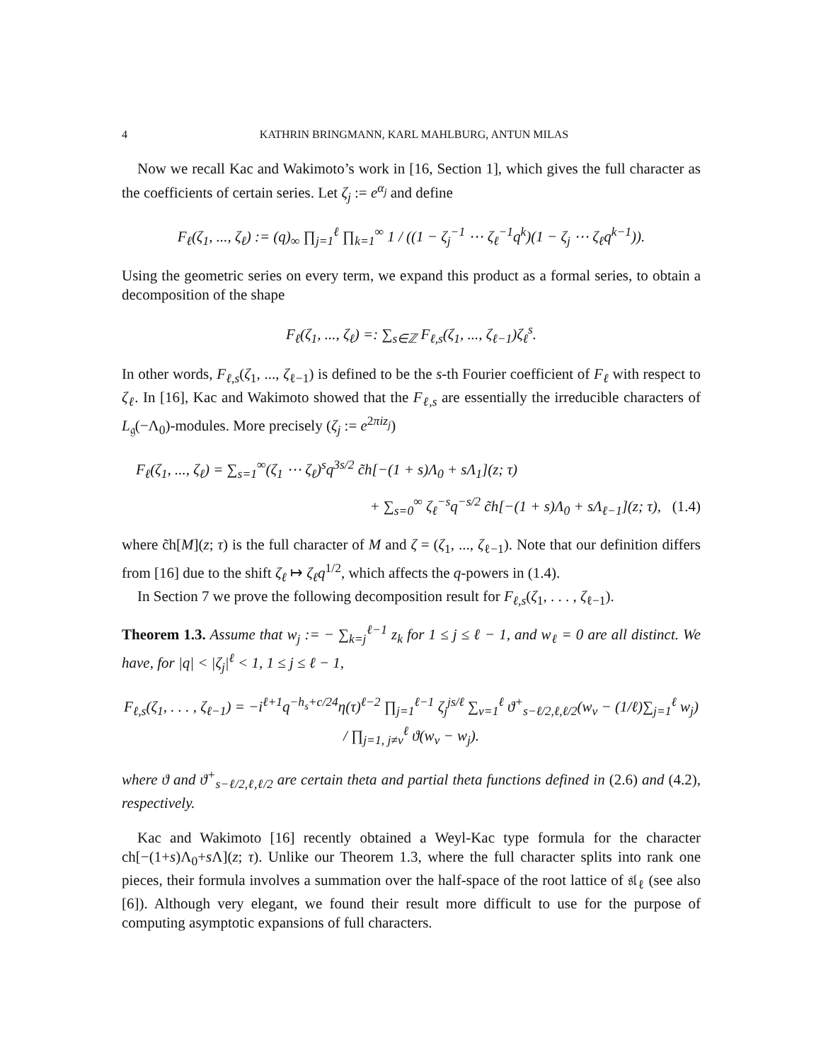4 KATHRIN BRINGMANN, KARL MAHLBURG, ANTUN MILAS
Now we recall Kac and Wakimoto’s work in [16, Section 1], which gives the full character as the coefficients of certain series. Let ζ<sub>j</sub> := e<sup>α<sub>j</sub></sup> and define
F<sub>ℓ</sub>(ζ<sub>1</sub>, ..., ζ<sub>ℓ</sub>) := (q)<sub>∞</sub> ∏<sub>j=1</sub><sup>ℓ</sup> ∏<sub>k=1</sub><sup>∞</sup> 1 / ((1 − ζ<sub>j</sub><sup>−1</sup> ⋯ ζ<sub>ℓ</sub><sup>−1</sup>q<sup>k</sup>)(1 − ζ<sub>j</sub> ⋯ ζ<sub>ℓ</sub>q<sup>k−1</sup>)).
Using the geometric series on every term, we expand this product as a formal series, to obtain a decomposition of the shape
F<sub>ℓ</sub>(ζ<sub>1</sub>, ..., ζ<sub>ℓ</sub>) =: ∑<sub>s∈ℤ</sub> F<sub>ℓ,s</sub>(ζ<sub>1</sub>, ..., ζ<sub>ℓ−1</sub>)ζ<sub>ℓ</sub><sup>s</sup>.
In other words, F<sub>ℓ,s</sub>(ζ<sub>1</sub>, ..., ζ<sub>ℓ−1</sub>) is defined to be the s-th Fourier coefficient of F<sub>ℓ</sub> with respect to ζ<sub>ℓ</sub>. In [16], Kac and Wakimoto showed that the F<sub>ℓ,s</sub> are essentially the irreducible characters of L<sub>𝔤</sub>(−Λ<sub>0</sub>)-modules. More precisely (ζ<sub>j</sub> := e<sup>2πiz<sub>j</sub></sup>)
F<sub>ℓ</sub>(ζ<sub>1</sub>, ..., ζ<sub>ℓ</sub>) = ∑<sub>s=1</sub><sup>∞</sup>(ζ<sub>1</sub> ⋯ ζ<sub>ℓ</sub>)<sup>s</sup>q<sup>3s/2</sup> c̃h[−(1 + s)Λ<sub>0</sub> + sΛ<sub>1</sub>](z; τ)
+ ∑<sub>s=0</sub><sup>∞</sup> ζ<sub>ℓ</sub><sup>−s</sup>q<sup>−s/2</sup> c̃h[−(1 + s)Λ<sub>0</sub> + sΛ<sub>ℓ−1</sub>](z; τ), (1.4)
where c̃h[M](z; τ) is the full character of M and ζ = (ζ<sub>1</sub>, ..., ζ<sub>ℓ−1</sub>). Note that our definition differs from [16] due to the shift ζ<sub>ℓ</sub> ↦ ζ<sub>ℓ</sub>q<sup>1/2</sup>, which affects the q-powers in (1.4).
In Section 7 we prove the following decomposition result for F<sub>ℓ,s</sub>(ζ<sub>1</sub>, . . . , ζ<sub>ℓ−1</sub>).
Theorem 1.3. Assume that w<sub>j</sub> := − ∑<sub>k=j</sub><sup>ℓ−1</sup> z<sub>k</sub> for 1 ≤ j ≤ ℓ − 1, and w<sub>ℓ</sub> = 0 are all distinct. We have, for |q| < |ζ<sub>j</sub>|<sup>ℓ</sup> < 1, 1 ≤ j ≤ ℓ − 1,
F<sub>ℓ,s</sub>(ζ<sub>1</sub>, . . . , ζ<sub>ℓ−1</sub>) = −i<sup>ℓ+1</sup>q<sup>−h<sub>s</sub>+c/24</sup>η(τ)<sup>ℓ−2</sup> ∏<sub>j=1</sub><sup>ℓ−1</sup> ζ<sub>j</sub><sup>js/ℓ</sup> ∑<sub>ν=1</sub><sup>ℓ</sup> ϑ<sup>+</sup><sub>s−ℓ/2,ℓ,ℓ/2</sub>(w<sub>ν</sub> − (1/ℓ)∑<sub>j=1</sub><sup>ℓ</sup> w<sub>j</sub>) / ∏<sub>j=1, j≠ν</sub><sup>ℓ</sup> ϑ(w<sub>ν</sub> − w<sub>j</sub>).
where ϑ and ϑ<sup>+</sup><sub>s−ℓ/2,ℓ,ℓ/2</sub> are certain theta and partial theta functions defined in (2.6) and (4.2), respectively.
Kac and Wakimoto [16] recently obtained a Weyl-Kac type formula for the character ch[−(1+s)Λ<sub>0</sub>+s Λ](z; τ). Unlike our Theorem 1.3, where the full character splits into rank one pieces, their formula involves a summation over the half-space of the root lattice of 𝔰𝔩<sub>ℓ</sub> (see also [6]). Although very elegant, we found their result more difficult to use for the purpose of computing asymptotic expansions of full characters.